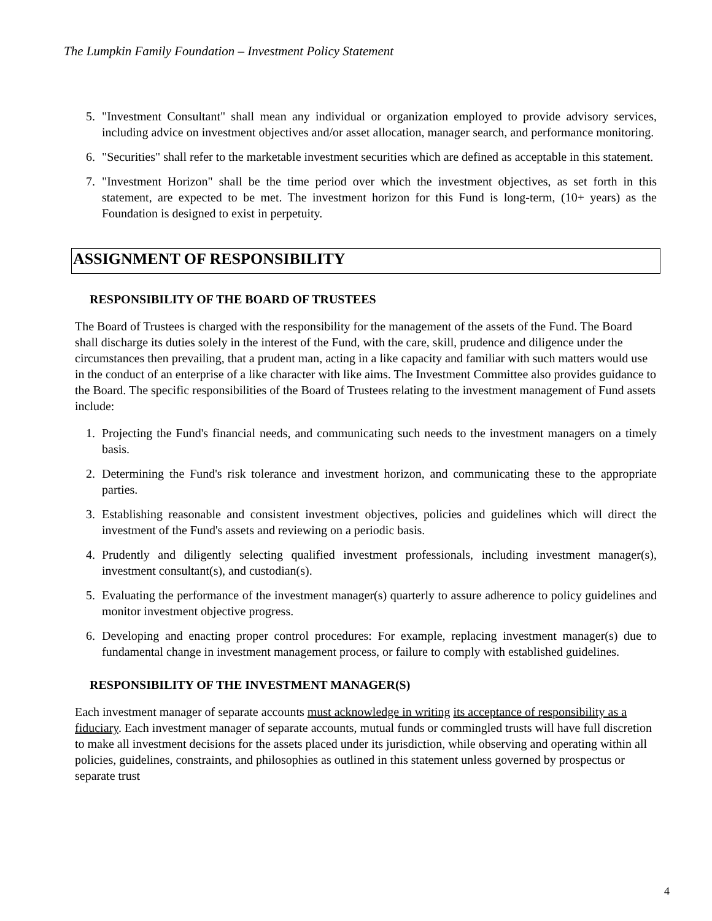The Lumpkin Family Foundation – Investment Policy Statement
5. "Investment Consultant" shall mean any individual or organization employed to provide advisory services, including advice on investment objectives and/or asset allocation, manager search, and performance monitoring.
6. "Securities" shall refer to the marketable investment securities which are defined as acceptable in this statement.
7. "Investment Horizon" shall be the time period over which the investment objectives, as set forth in this statement, are expected to be met. The investment horizon for this Fund is long-term, (10+ years) as the Foundation is designed to exist in perpetuity.
ASSIGNMENT OF RESPONSIBILITY
RESPONSIBILITY OF THE BOARD OF TRUSTEES
The Board of Trustees is charged with the responsibility for the management of the assets of the Fund. The Board shall discharge its duties solely in the interest of the Fund, with the care, skill, prudence and diligence under the circumstances then prevailing, that a prudent man, acting in a like capacity and familiar with such matters would use in the conduct of an enterprise of a like character with like aims. The Investment Committee also provides guidance to the Board. The specific responsibilities of the Board of Trustees relating to the investment management of Fund assets include:
1. Projecting the Fund's financial needs, and communicating such needs to the investment managers on a timely basis.
2. Determining the Fund's risk tolerance and investment horizon, and communicating these to the appropriate parties.
3. Establishing reasonable and consistent investment objectives, policies and guidelines which will direct the investment of the Fund's assets and reviewing on a periodic basis.
4. Prudently and diligently selecting qualified investment professionals, including investment manager(s), investment consultant(s), and custodian(s).
5. Evaluating the performance of the investment manager(s) quarterly to assure adherence to policy guidelines and monitor investment objective progress.
6. Developing and enacting proper control procedures: For example, replacing investment manager(s) due to fundamental change in investment management process, or failure to comply with established guidelines.
RESPONSIBILITY OF THE INVESTMENT MANAGER(S)
Each investment manager of separate accounts must acknowledge in writing its acceptance of responsibility as a fiduciary. Each investment manager of separate accounts, mutual funds or commingled trusts will have full discretion to make all investment decisions for the assets placed under its jurisdiction, while observing and operating within all policies, guidelines, constraints, and philosophies as outlined in this statement unless governed by prospectus or separate trust
4